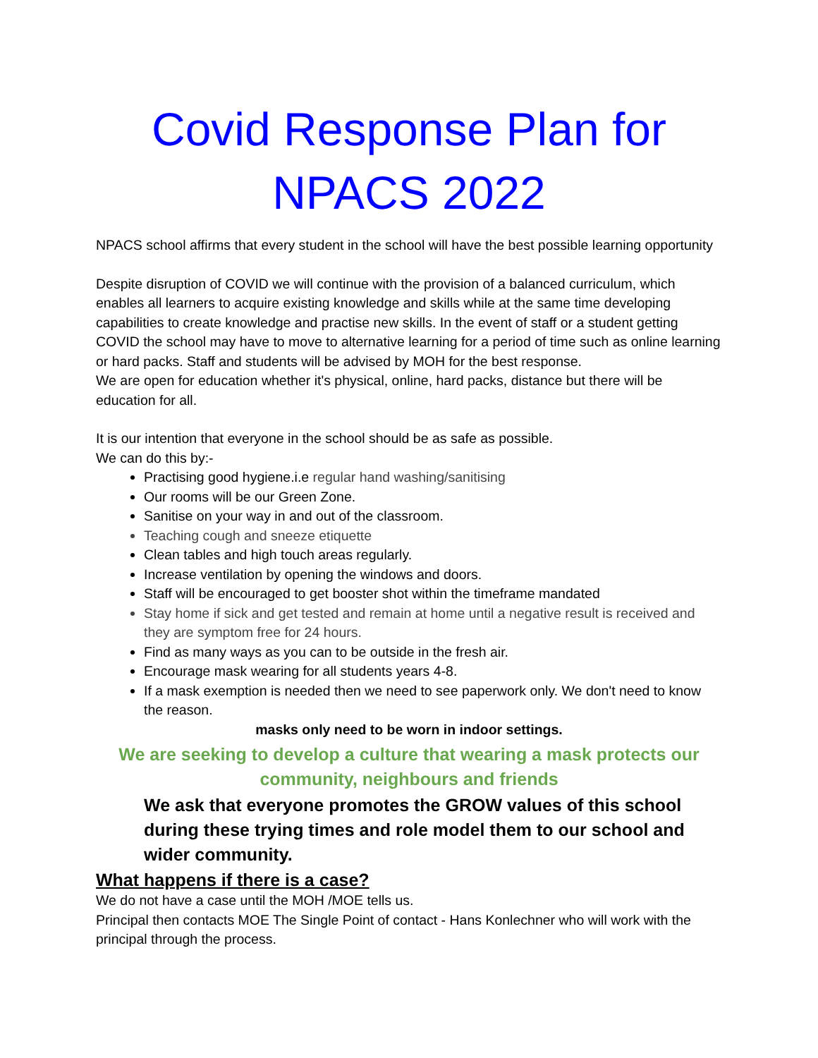Covid Response Plan for NPACS 2022
NPACS school affirms that every student in the school will have the best possible learning opportunity
Despite disruption of COVID we will continue with the provision of a balanced curriculum, which enables all learners to acquire existing knowledge and skills while at the same time developing capabilities to create knowledge and practise new skills. In the event of staff or a student getting COVID the school may have to move to alternative learning for a period of time such as online learning or hard packs. Staff and students will be advised by MOH for the best response.
We are open for education whether it's physical, online, hard packs, distance but there will be education for all.
It is our intention that everyone in the school should be as safe as possible.
We can do this by:-
Practising good hygiene.i.e regular hand washing/sanitising
Our rooms will be our Green Zone.
Sanitise on your way in and out of the classroom.
Teaching cough and sneeze etiquette
Clean tables and high touch areas regularly.
Increase ventilation by opening the windows and doors.
Staff will be encouraged to get booster shot within the timeframe mandated
Stay home if sick and get tested and remain at home until a negative result is received and they are symptom free for 24 hours.
Find as many ways as you can to be outside in the fresh air.
Encourage mask wearing for all students years 4-8.
If a mask exemption is needed then we need to see paperwork only. We don't need to know the reason.
masks only need to be worn in indoor settings.
We are seeking to develop a culture that wearing a mask protects our community, neighbours and friends
We ask that everyone promotes the GROW values of this school during these trying times and role model them to our school and wider community.
What happens if there is a case?
We do not have a case until the MOH /MOE tells us.
Principal then contacts MOE The Single Point of contact - Hans Konlechner who will work with the principal through the process.